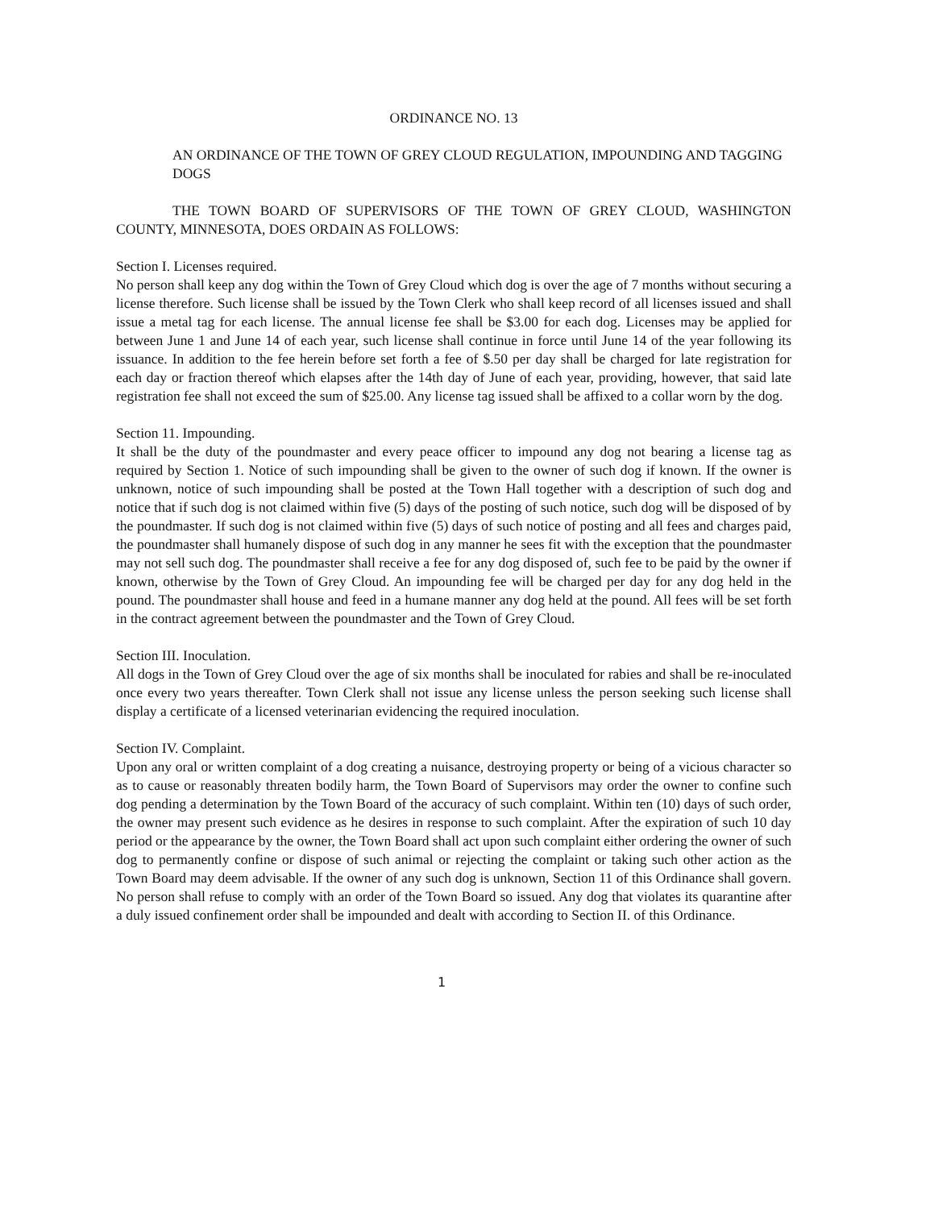ORDINANCE NO. 13
AN ORDINANCE OF THE TOWN OF GREY CLOUD REGULATION, IMPOUNDING AND TAGGING DOGS
THE TOWN BOARD OF SUPERVISORS OF THE TOWN OF GREY CLOUD, WASHINGTON COUNTY, MINNESOTA, DOES ORDAIN AS FOLLOWS:
Section I. Licenses required.
No person shall keep any dog within the Town of Grey Cloud which dog is over the age of 7 months without securing a license therefore. Such license shall be issued by the Town Clerk who shall keep record of all licenses issued and shall issue a metal tag for each license. The annual license fee shall be $3.00 for each dog. Licenses may be applied for between June 1 and June 14 of each year, such license shall continue in force until June 14 of the year following its issuance. In addition to the fee herein before set forth a fee of $.50 per day shall be charged for late registration for each day or fraction thereof which elapses after the 14th day of June of each year, providing, however, that said late registration fee shall not exceed the sum of $25.00. Any license tag issued shall be affixed to a collar worn by the dog.
Section 11. Impounding.
It shall be the duty of the poundmaster and every peace officer to impound any dog not bearing a license tag as required by Section 1. Notice of such impounding shall be given to the owner of such dog if known. If the owner is unknown, notice of such impounding shall be posted at the Town Hall together with a description of such dog and notice that if such dog is not claimed within five (5) days of the posting of such notice, such dog will be disposed of by the poundmaster. If such dog is not claimed within five (5) days of such notice of posting and all fees and charges paid, the poundmaster shall humanely dispose of such dog in any manner he sees fit with the exception that the poundmaster may not sell such dog. The poundmaster shall receive a fee for any dog disposed of, such fee to be paid by the owner if known, otherwise by the Town of Grey Cloud. An impounding fee will be charged per day for any dog held in the pound. The poundmaster shall house and feed in a humane manner any dog held at the pound. All fees will be set forth in the contract agreement between the poundmaster and the Town of Grey Cloud.
Section III. Inoculation.
All dogs in the Town of Grey Cloud over the age of six months shall be inoculated for rabies and shall be re-inoculated once every two years thereafter. Town Clerk shall not issue any license unless the person seeking such license shall display a certificate of a licensed veterinarian evidencing the required inoculation.
Section IV. Complaint.
Upon any oral or written complaint of a dog creating a nuisance, destroying property or being of a vicious character so as to cause or reasonably threaten bodily harm, the Town Board of Supervisors may order the owner to confine such dog pending a determination by the Town Board of the accuracy of such complaint. Within ten (10) days of such order, the owner may present such evidence as he desires in response to such complaint. After the expiration of such 10 day period or the appearance by the owner, the Town Board shall act upon such complaint either ordering the owner of such dog to permanently confine or dispose of such animal or rejecting the complaint or taking such other action as the Town Board may deem advisable. If the owner of any such dog is unknown, Section 11 of this Ordinance shall govern. No person shall refuse to comply with an order of the Town Board so issued. Any dog that violates its quarantine after a duly issued confinement order shall be impounded and dealt with according to Section II. of this Ordinance.
1